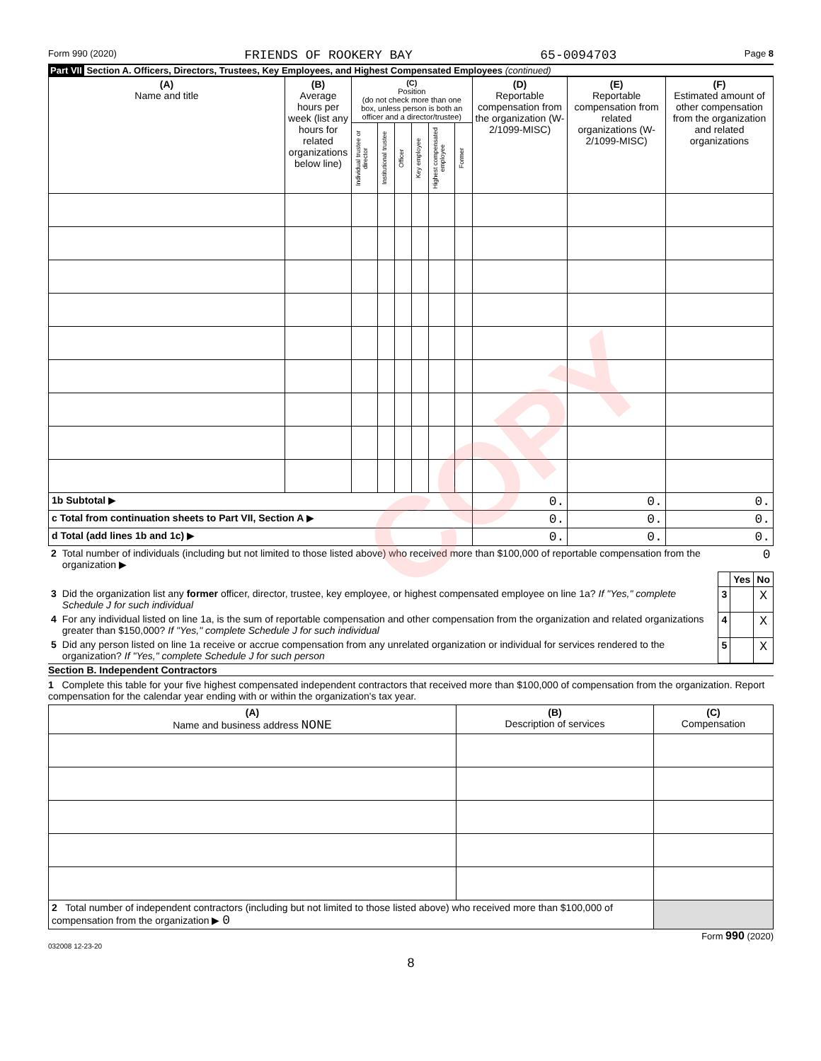Form 990 (2020) FRIENDS OF ROOKERY BAY 65-0094703 Page 8
Part VII Section A. Officers, Directors, Trustees, Key Employees, and Highest Compensated Employees (continued)
| (A) Name and title | (B) Average hours per week (list any hours for related organizations below line) | (C) Position (do not check more than one box, unless person is both an officer and a director/trustee) | | | | | | (D) Reportable compensation from the organization (W-2/1099-MISC) | (E) Reportable compensation from related organizations (W-2/1099-MISC) | (F) Estimated amount of other compensation from the organization and related organizations |
| --- | --- | --- | --- | --- | --- | --- | --- | --- | --- | --- |
| | | Individual trustee or director | Institutional trustee | Officer | Key employee | Highest compensated employee | Former | | | |
| 1b Subtotal ▶ | | | | | | | | 0. | 0. | 0. |
| c Total from continuation sheets to Part VII, Section A ▶ | | | | | | | | 0. | 0. | 0. |
| d Total (add lines 1b and 1c) ▶ | | | | | | | | 0. | 0. | 0. |
| 2 | Total number of individuals (including but not limited to those listed above) who received more than $100,000 of reportable compensation from the organization ▶ | 0 | | |
| | | | Yes | No |
| 3 | Did the organization list any former officer, director, trustee, key employee, or highest compensated employee on line 1a? If "Yes," complete Schedule J for such individual | 3 | | X |
| 4 | For any individual listed on line 1a, is the sum of reportable compensation and other compensation from the organization and related organizations greater than $150,000? If "Yes," complete Schedule J for such individual | 4 | | X |
| 5 | Did any person listed on line 1a receive or accrue compensation from any unrelated organization or individual for services rendered to the organization? If "Yes," complete Schedule J for such person | 5 | | X |
Section B. Independent Contractors
1 Complete this table for your five highest compensated independent contractors that received more than $100,000 of compensation from the organization. Report compensation for the calendar year ending with or within the organization's tax year.
| (A) Name and business address NONE | (B) Description of services | (C) Compensation |
| --- | --- | --- |
| 2 Total number of independent contractors (including but not limited to those listed above) who received more than $100,000 of compensation from the organization ▶ 0 | | |
Form 990 (2020)
032008 12-23-20
8
COPY